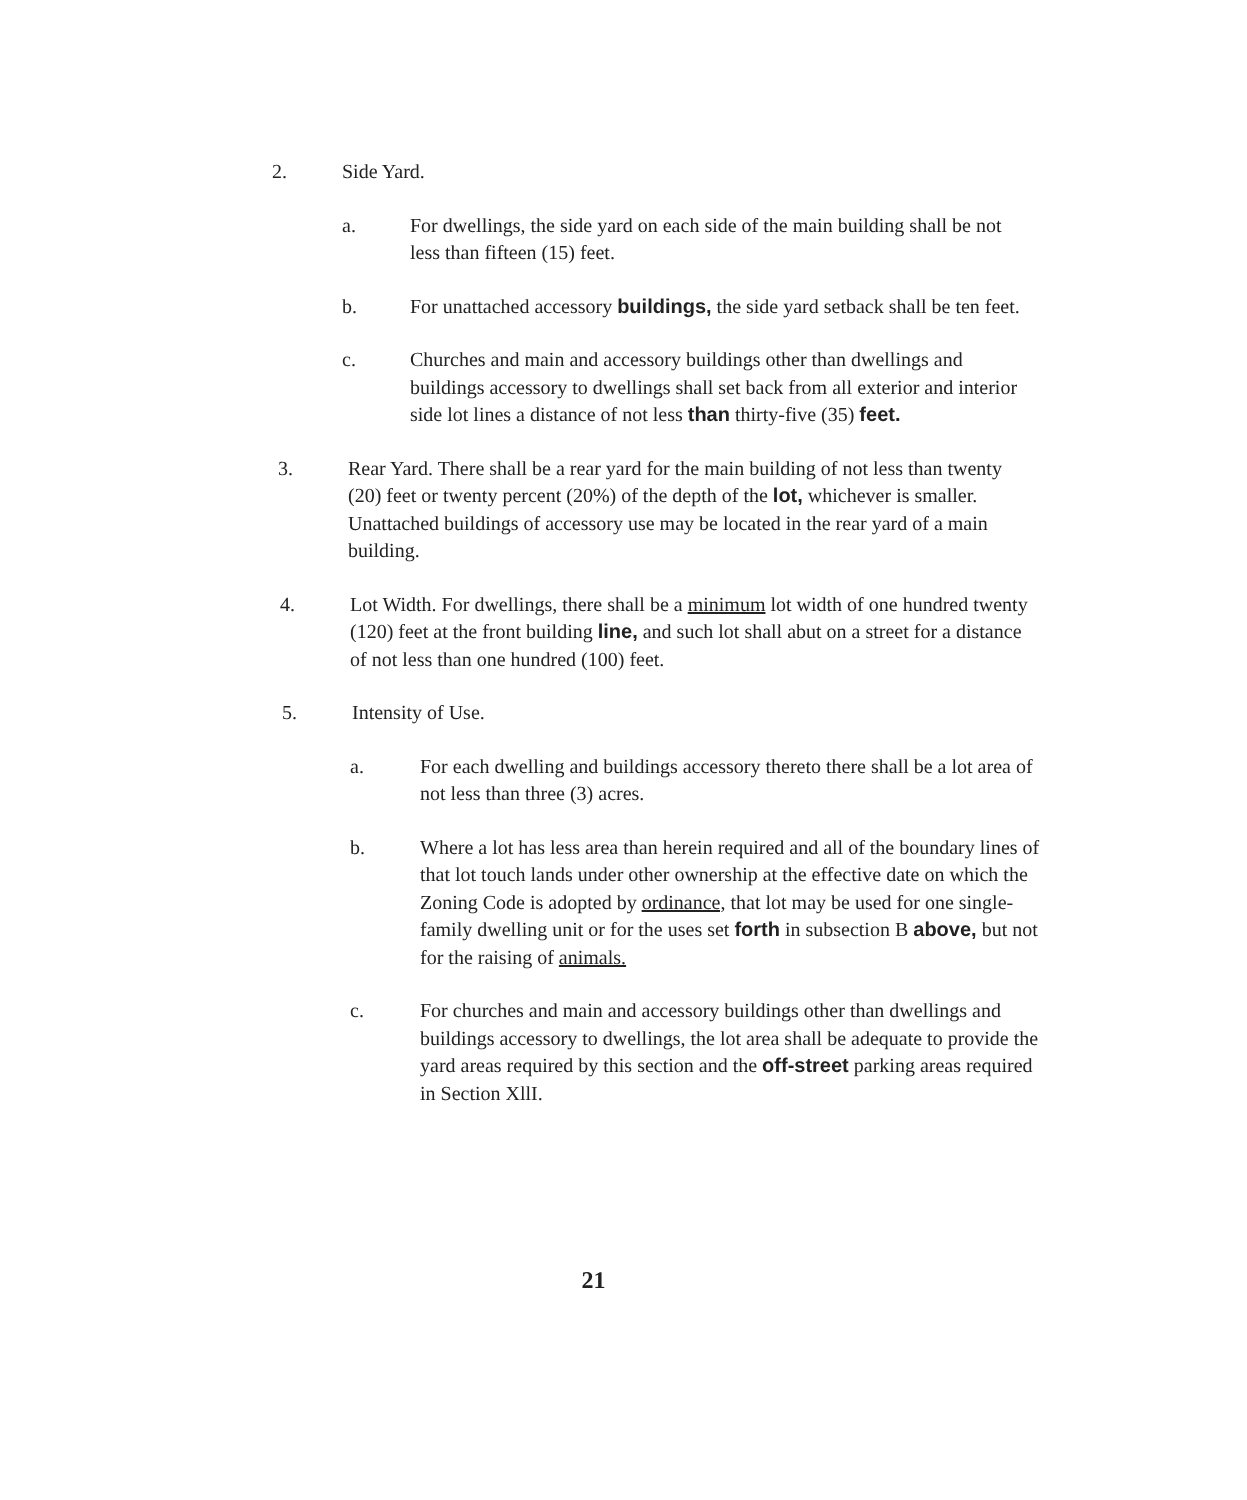2. Side Yard.
a. For dwellings, the side yard on each side of the main building shall be not less than fifteen (15) feet.
b. For unattached accessory buildings, the side yard setback shall be ten feet.
c. Churches and main and accessory buildings other than dwellings and buildings accessory to dwellings shall set back from all exterior and interior side lot lines a distance of not less than thirty-five (35) feet.
3. Rear Yard. There shall be a rear yard for the main building of not less than twenty (20) feet or twenty percent (20%) of the depth of the lot, whichever is smaller. Unattached buildings of accessory use may be located in the rear yard of a main building.
4. Lot Width. For dwellings, there shall be a minimum lot width of one hundred twenty (120) feet at the front building line, and such lot shall abut on a street for a distance of not less than one hundred (100) feet.
5. Intensity of Use.
a. For each dwelling and buildings accessory thereto there shall be a lot area of not less than three (3) acres.
b. Where a lot has less area than herein required and all of the boundary lines of that lot touch lands under other ownership at the effective date on which the Zoning Code is adopted by ordinance, that lot may be used for one single-family dwelling unit or for the uses set forth in subsection B above, but not for the raising of animals.
c. For churches and main and accessory buildings other than dwellings and buildings accessory to dwellings, the lot area shall be adequate to provide the yard areas required by this section and the off-street parking areas required in Section XllI.
21